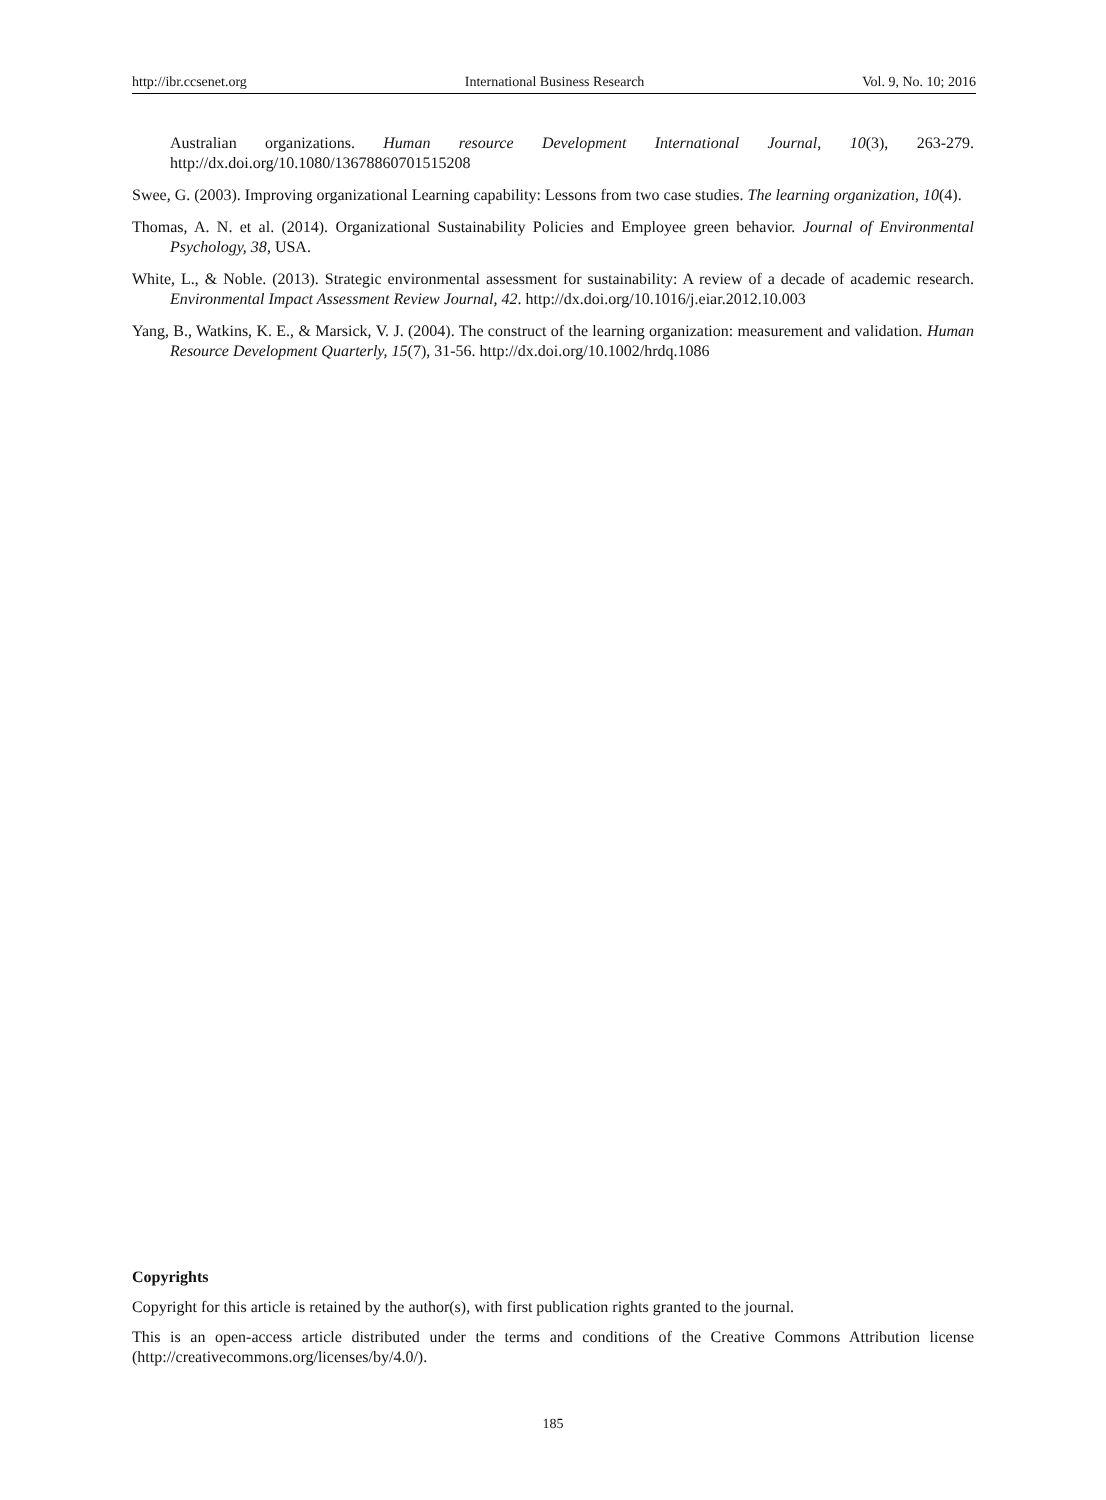http://ibr.ccsenet.org International Business Research Vol. 9, No. 10; 2016
Australian organizations. Human resource Development International Journal, 10(3), 263-279. http://dx.doi.org/10.1080/13678860701515208
Swee, G. (2003). Improving organizational Learning capability: Lessons from two case studies. The learning organization, 10(4).
Thomas, A. N. et al. (2014). Organizational Sustainability Policies and Employee green behavior. Journal of Environmental Psychology, 38, USA.
White, L., & Noble. (2013). Strategic environmental assessment for sustainability: A review of a decade of academic research. Environmental Impact Assessment Review Journal, 42. http://dx.doi.org/10.1016/j.eiar.2012.10.003
Yang, B., Watkins, K. E., & Marsick, V. J. (2004). The construct of the learning organization: measurement and validation. Human Resource Development Quarterly, 15(7), 31-56. http://dx.doi.org/10.1002/hrdq.1086
Copyrights
Copyright for this article is retained by the author(s), with first publication rights granted to the journal.
This is an open-access article distributed under the terms and conditions of the Creative Commons Attribution license (http://creativecommons.org/licenses/by/4.0/).
185